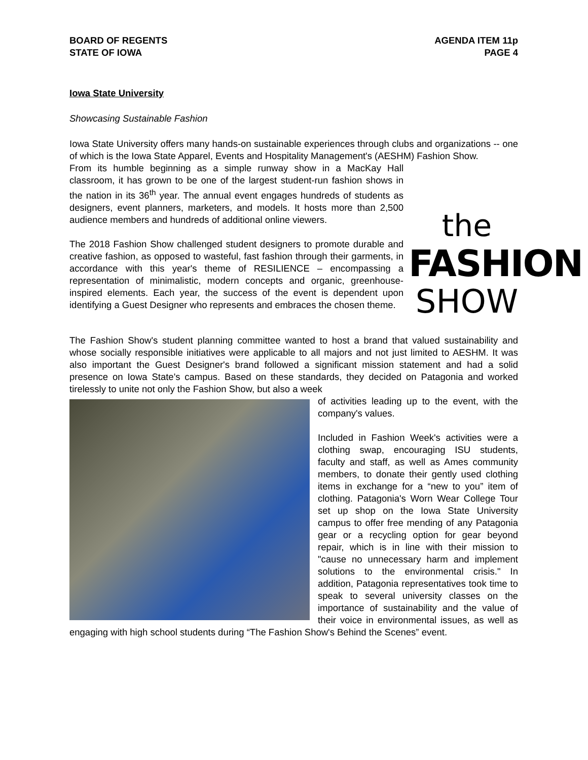BOARD OF REGENTS
STATE OF IOWA
AGENDA ITEM 11p
PAGE 4
Iowa State University
Showcasing Sustainable Fashion
Iowa State University offers many hands-on sustainable experiences through clubs and organizations -- one of which is the Iowa State Apparel, Events and Hospitality Management's (AESHM) Fashion Show.
the
FASHION
SHOW
From its humble beginning as a simple runway show in a MacKay Hall classroom, it has grown to be one of the largest student-run fashion shows in the nation in its 36<sup>th</sup> year. The annual event engages hundreds of students as designers, event planners, marketers, and models. It hosts more than 2,500 audience members and hundreds of additional online viewers.
The 2018 Fashion Show challenged student designers to promote durable and creative fashion, as opposed to wasteful, fast fashion through their garments, in accordance with this year's theme of RESILIENCE – encompassing a representation of minimalistic, modern concepts and organic, greenhouse-inspired elements. Each year, the success of the event is dependent upon identifying a Guest Designer who represents and embraces the chosen theme.
The Fashion Show's student planning committee wanted to host a brand that valued sustainability and whose socially responsible initiatives were applicable to all majors and not just limited to AESHM. It was also important the Guest Designer's brand followed a significant mission statement and had a solid presence on Iowa State's campus. Based on these standards, they decided on Patagonia and worked tirelessly to unite not only the Fashion Show, but also a week
of activities leading up to the event, with the company's values.
Included in Fashion Week's activities were a clothing swap, encouraging ISU students, faculty and staff, as well as Ames community members, to donate their gently used clothing items in exchange for a “new to you” item of clothing. Patagonia's Worn Wear College Tour set up shop on the Iowa State University campus to offer free mending of any Patagonia gear or a recycling option for gear beyond repair, which is in line with their mission to "cause no unnecessary harm and implement solutions to the environmental crisis." In addition, Patagonia representatives took time to speak to several university classes on the importance of sustainability and the value of their voice in environmental issues, as well as engaging with high school students during “The Fashion Show's Behind the Scenes” event.